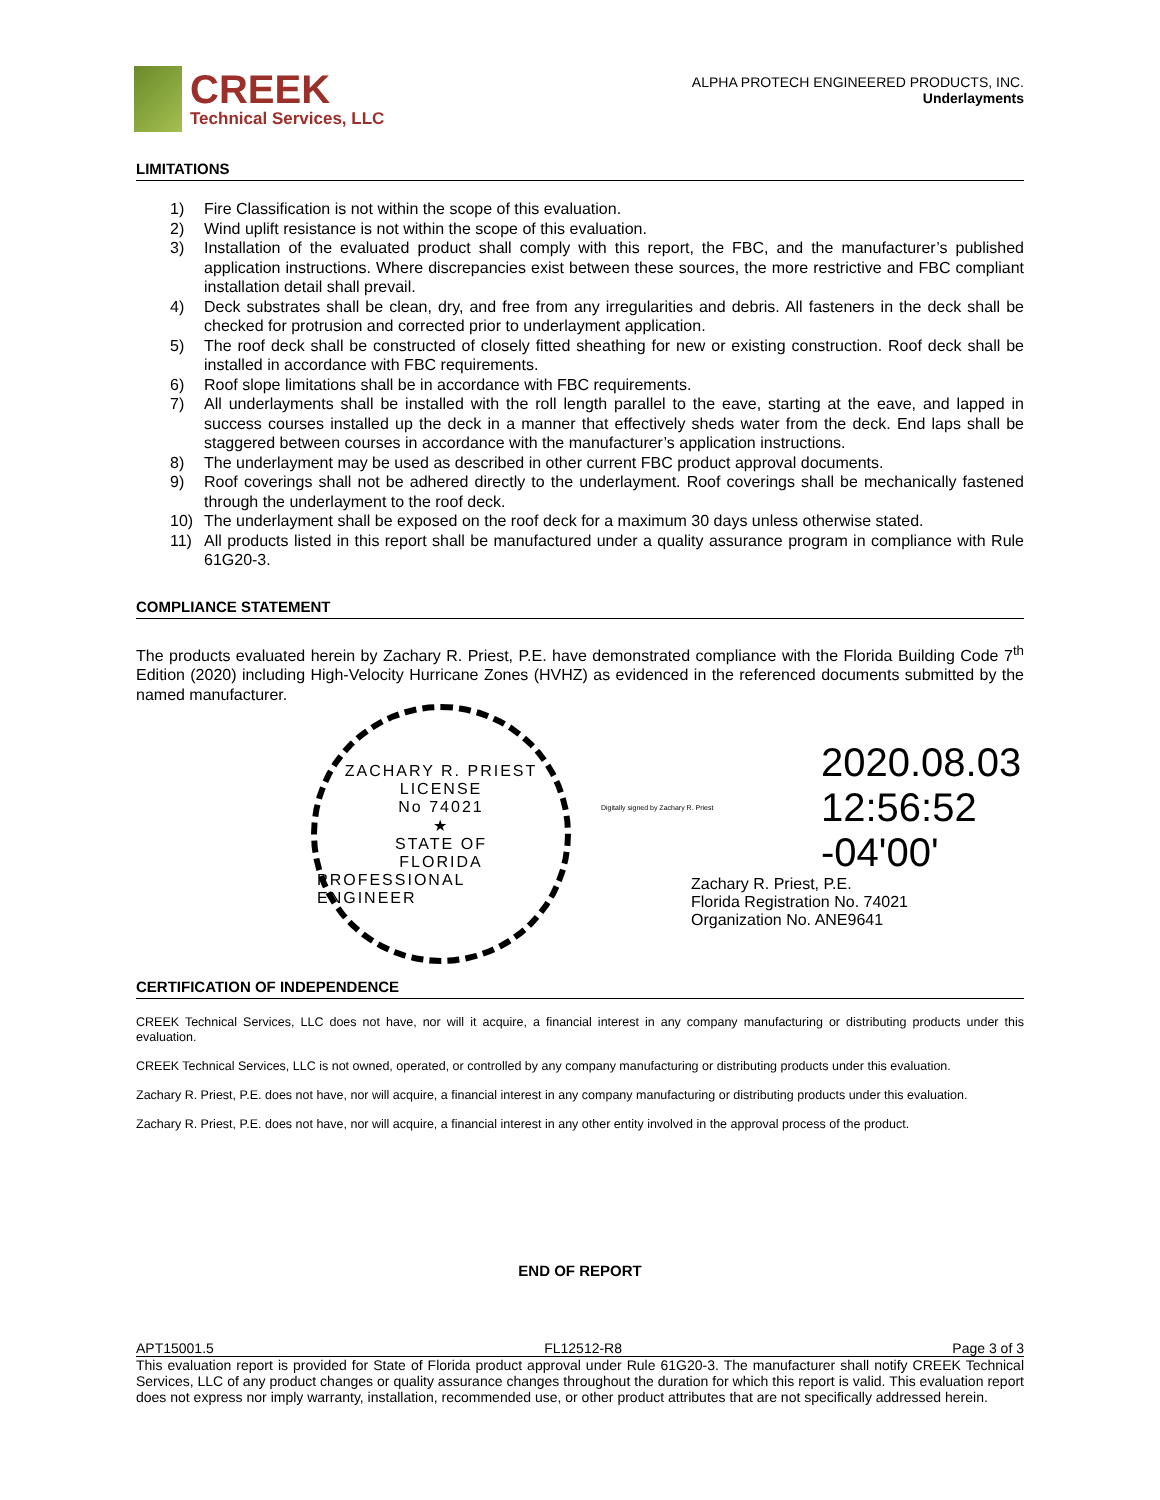CREEK
Technical Services, LLC
ALPHA PROTECH ENGINEERED PRODUCTS, INC.
Underlayments
LIMITATIONS
1) Fire Classification is not within the scope of this evaluation.
2) Wind uplift resistance is not within the scope of this evaluation.
3) Installation of the evaluated product shall comply with this report, the FBC, and the manufacturer’s published application instructions. Where discrepancies exist between these sources, the more restrictive and FBC compliant installation detail shall prevail.
4) Deck substrates shall be clean, dry, and free from any irregularities and debris. All fasteners in the deck shall be checked for protrusion and corrected prior to underlayment application.
5) The roof deck shall be constructed of closely fitted sheathing for new or existing construction. Roof deck shall be installed in accordance with FBC requirements.
6) Roof slope limitations shall be in accordance with FBC requirements.
7) All underlayments shall be installed with the roll length parallel to the eave, starting at the eave, and lapped in success courses installed up the deck in a manner that effectively sheds water from the deck. End laps shall be staggered between courses in accordance with the manufacturer’s application instructions.
8) The underlayment may be used as described in other current FBC product approval documents.
9) Roof coverings shall not be adhered directly to the underlayment. Roof coverings shall be mechanically fastened through the underlayment to the roof deck.
10) The underlayment shall be exposed on the roof deck for a maximum 30 days unless otherwise stated.
11) All products listed in this report shall be manufactured under a quality assurance program in compliance with Rule 61G20-3.
COMPLIANCE STATEMENT
The products evaluated herein by Zachary R. Priest, P.E. have demonstrated compliance with the Florida Building Code 7<sup>th</sup> Edition (2020) including High-Velocity Hurricane Zones (HVHZ) as evidenced in the referenced documents submitted by the named manufacturer.
ZACHARY R. PRIEST
LICENSE
No 74021
★
STATE OF
FLORIDA
PROFESSIONAL ENGINEER
Digitally signed by Zachary R. Priest
2020.08.03
12:56:52
-04'00'
Zachary R. Priest, P.E.
Florida Registration No. 74021
Organization No. ANE9641
CERTIFICATION OF INDEPENDENCE
CREEK Technical Services, LLC does not have, nor will it acquire, a financial interest in any company manufacturing or distributing products under this evaluation.
CREEK Technical Services, LLC is not owned, operated, or controlled by any company manufacturing or distributing products under this evaluation.
Zachary R. Priest, P.E. does not have, nor will acquire, a financial interest in any company manufacturing or distributing products under this evaluation.
Zachary R. Priest, P.E. does not have, nor will acquire, a financial interest in any other entity involved in the approval process of the product.
END OF REPORT
APT15001.5 FL12512-R8 Page 3 of 3
This evaluation report is provided for State of Florida product approval under Rule 61G20-3. The manufacturer shall notify CREEK Technical Services, LLC of any product changes or quality assurance changes throughout the duration for which this report is valid. This evaluation report does not express nor imply warranty, installation, recommended use, or other product attributes that are not specifically addressed herein.